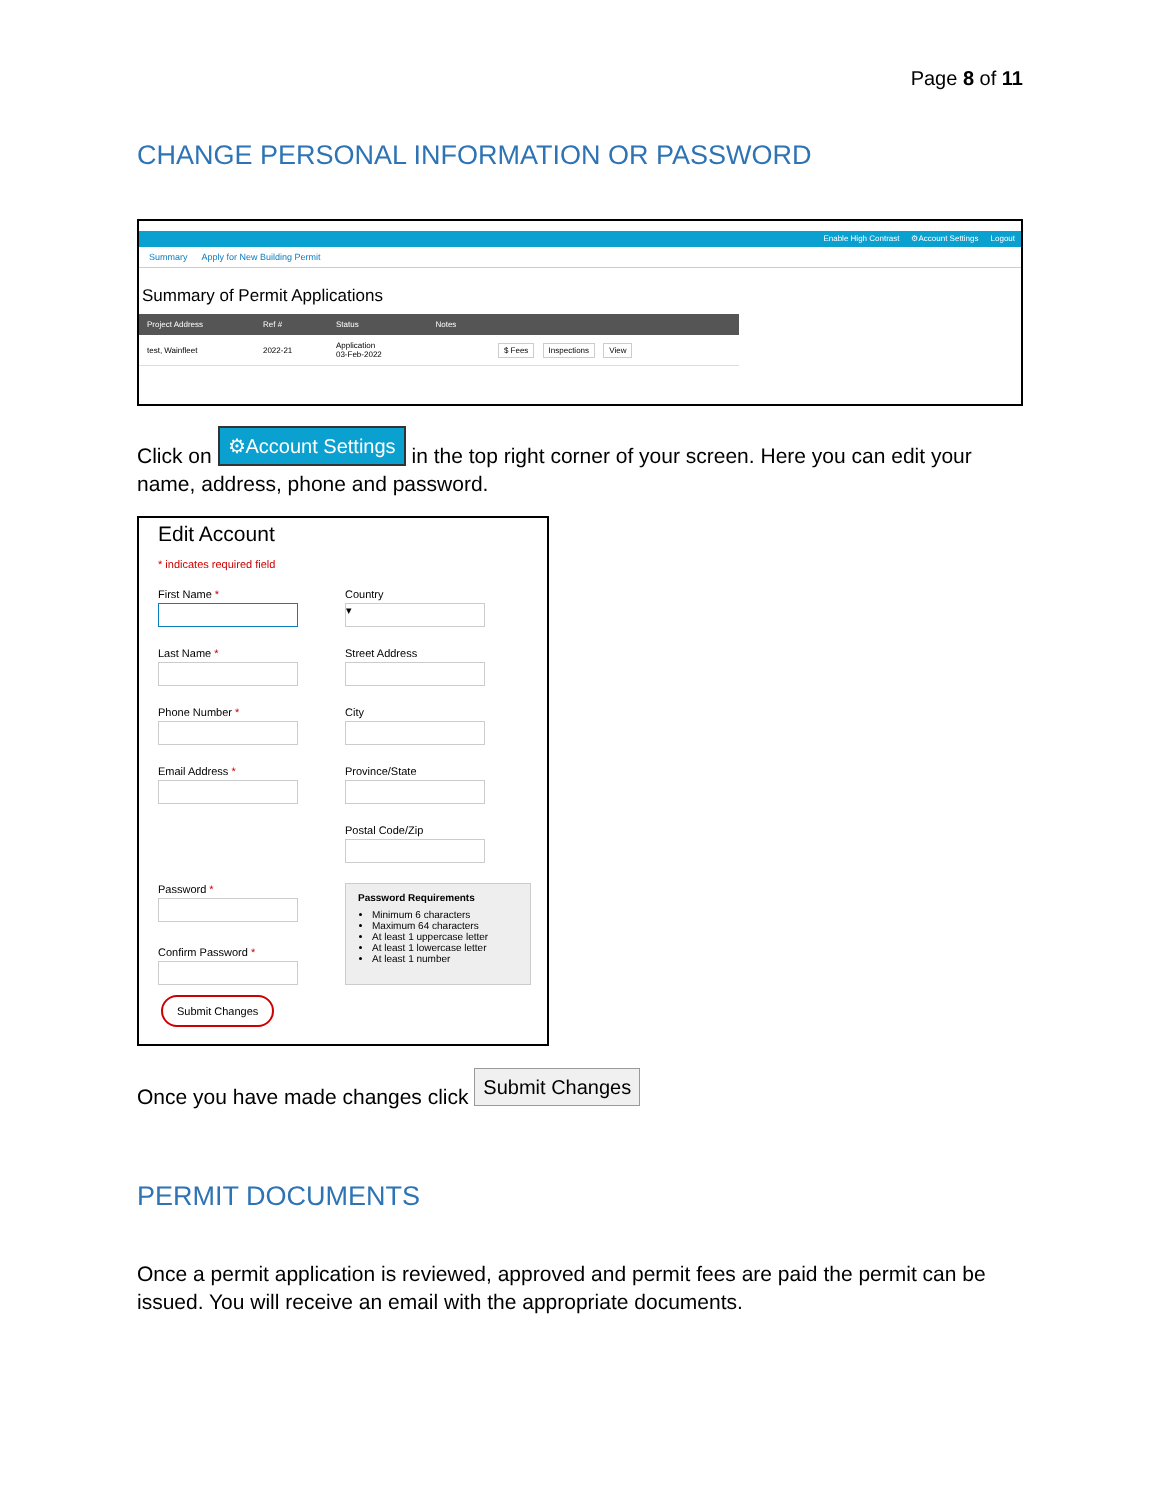Page 8 of 11
CHANGE PERSONAL INFORMATION OR PASSWORD
Enable High Contrast ⚙Account Settings Logout
Summary Apply for New Building Permit
Summary of Permit Applications
| Project Address | Ref # | Status | Notes | |
| --- | --- | --- | --- | --- |
| test, Wainfleet | 2022-21 | Application 03-Feb-2022 | | $ Fees Inspections View |
Click on ⚙Account Settings in the top right corner of your screen. Here you can edit your name, address, phone and password.
Edit Account
* indicates required field
First Name *
Country
▾
Last Name *
Street Address
Phone Number *
City
Email Address *
Province/State
Postal Code/Zip
Password *
Confirm Password *
Password Requirements
Minimum 6 characters
Maximum 64 characters
At least 1 uppercase letter
At least 1 lowercase letter
At least 1 number
Submit Changes
Once you have made changes click Submit Changes
PERMIT DOCUMENTS
Once a permit application is reviewed, approved and permit fees are paid the permit can be issued. You will receive an email with the appropriate documents.